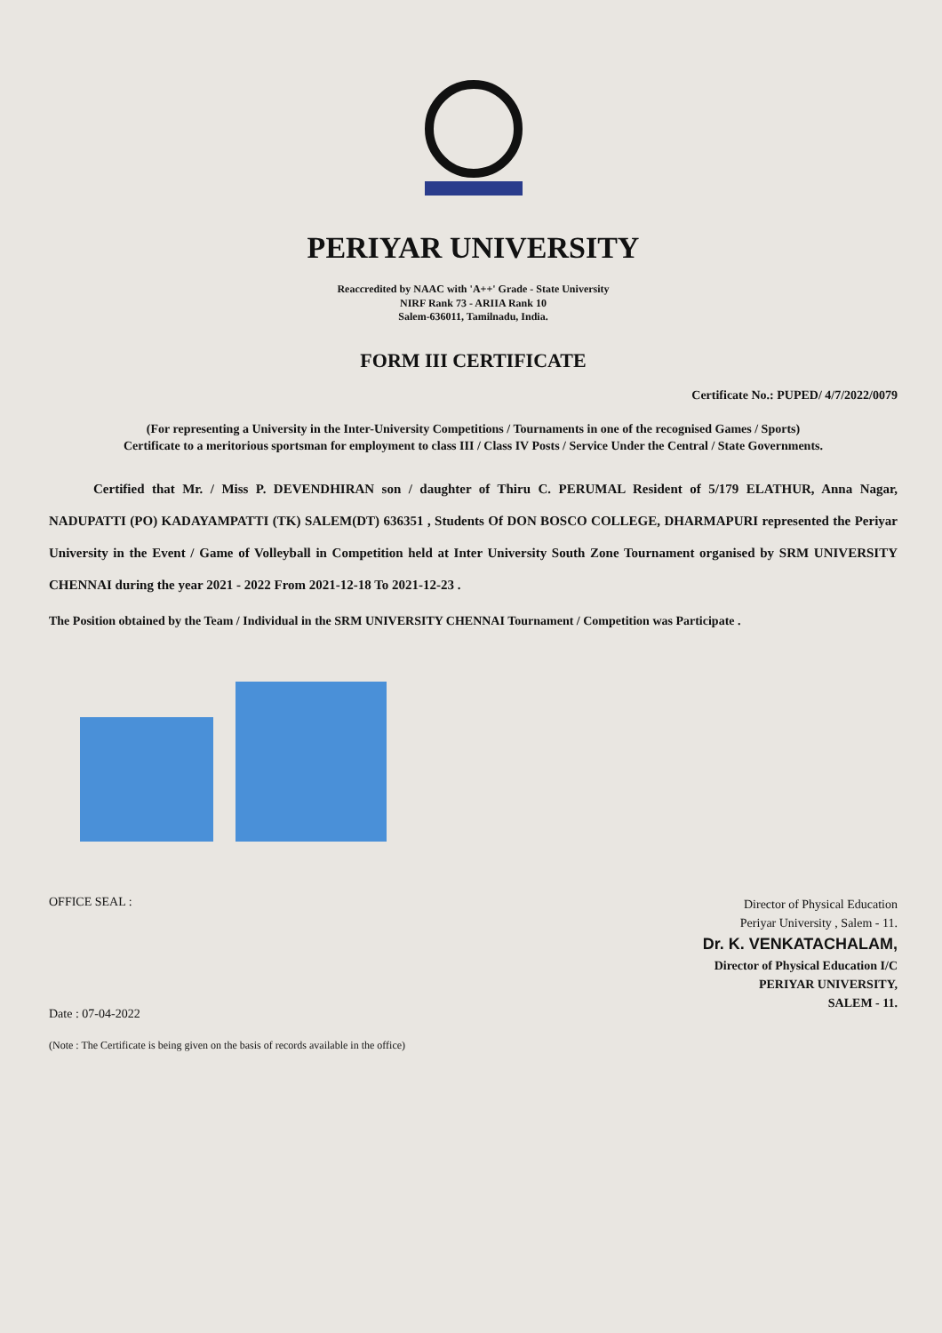PERIYAR UNIVERSITY
Reaccredited by NAAC with 'A++' Grade - State University
NIRF Rank 73 - ARIIA Rank 10
Salem-636011, Tamilnadu, India.
FORM III CERTIFICATE
Certificate No.: PUPED/ 4/7/2022/0079
(For representing a University in the Inter-University Competitions / Tournaments in one of the recognised Games / Sports)
Certificate to a meritorious sportsman for employment to class III / Class IV Posts / Service Under the Central / State Governments.
Certified that Mr. / Miss P. DEVENDHIRAN son / daughter of Thiru C. PERUMAL Resident of 5/179 ELATHUR, Anna Nagar, NADUPATTI (PO) KADAYAMPATTI (TK) SALEM(DT) 636351 , Students Of DON BOSCO COLLEGE, DHARMAPURI represented the Periyar University in the Event / Game of Volleyball in Competition held at Inter University South Zone Tournament organised by SRM UNIVERSITY CHENNAI during the year 2021 - 2022 From 2021-12-18 To 2021-12-23 .
The Position obtained by the Team / Individual in the SRM UNIVERSITY CHENNAI Tournament / Competition was Participate .
OFFICE SEAL :
Date : 07-04-2022
(Note : The Certificate is being given on the basis of records available in the office)
Director of Physical Education
Periyar University , Salem - 11.
Dr. K. VENKATACHALAM,
Director of Physical Education I/C
PERIYAR UNIVERSITY,
SALEM - 11.